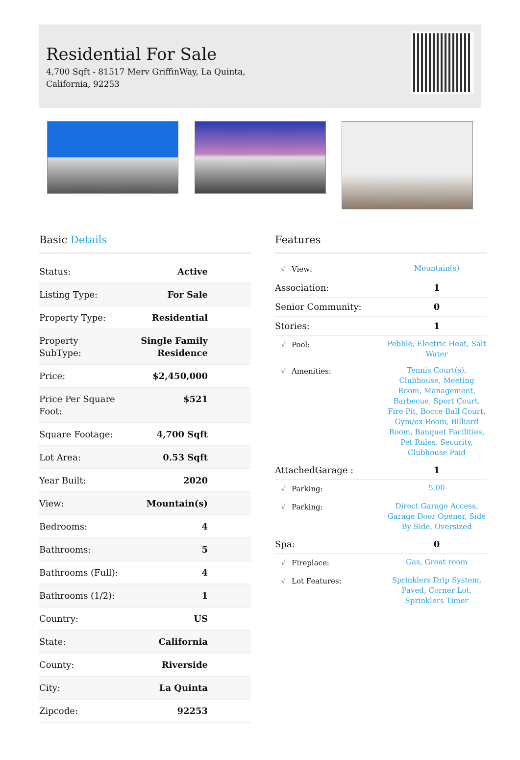Residential For Sale
4,700 Sqft - 81517 Merv GriffinWay, La Quinta, California, 92253
Basic Details
| Status: | Active |
| Listing Type: | For Sale |
| Property Type: | Residential |
| Property SubType: | Single Family Residence |
| Price: | $2,450,000 |
| Price Per Square Foot: | $521 |
| Square Footage: | 4,700 Sqft |
| Lot Area: | 0.53 Sqft |
| Year Built: | 2020 |
| View: | Mountain(s) |
| Bedrooms: | 4 |
| Bathrooms: | 5 |
| Bathrooms (Full): | 4 |
| Bathrooms (1/2): | 1 |
| Country: | US |
| State: | California |
| County: | Riverside |
| City: | La Quinta |
| Zipcode: | 92253 |
Features
| √ | View: | Mountain(s) |
| Association: | | 1 |
| Senior Community: | | 0 |
| Stories: | | 1 |
| √ | Pool: | Pebble, Electric Heat, Salt Water |
| √ | Amenities: | Tennis Court(s), Clubhouse, Meeting Room, Management, Barbecue, Sport Court, Fire Pit, Bocce Ball Court, Gym/ex Room, Billiard Room, Banquet Facilities, Pet Rules, Security, Clubhouse Paid |
| AttachedGarage : | | 1 |
| √ | Parking: | 5.00 |
| √ | Parking: | Direct Garage Access, Garage Door Opener, Side By Side, Oversized |
| Spa: | | 0 |
| √ | Fireplace: | Gas, Great room |
| √ | Lot Features: | Sprinklers Drip System, Paved, Corner Lot, Sprinklers Timer |